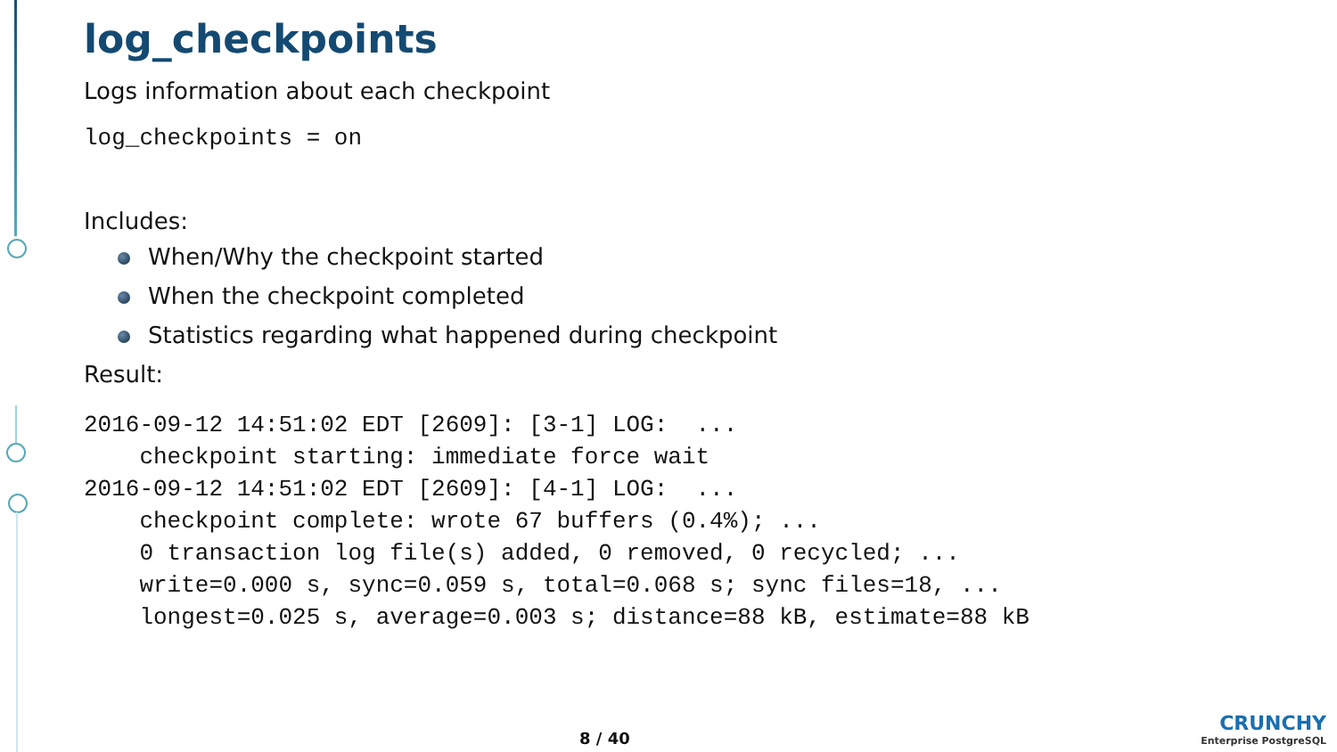log_checkpoints
Logs information about each checkpoint
log_checkpoints = on
Includes:
When/Why the checkpoint started
When the checkpoint completed
Statistics regarding what happened during checkpoint
Result:
2016-09-12 14:51:02 EDT [2609]: [3-1] LOG:  ...
    checkpoint starting: immediate force wait
2016-09-12 14:51:02 EDT [2609]: [4-1] LOG:  ...
    checkpoint complete: wrote 67 buffers (0.4%); ...
    0 transaction log file(s) added, 0 removed, 0 recycled; ...
    write=0.000 s, sync=0.059 s, total=0.068 s; sync files=18, ...
    longest=0.025 s, average=0.003 s; distance=88 kB, estimate=88 kB
8 / 40
CRUNCHY
Enterprise PostgreSQL